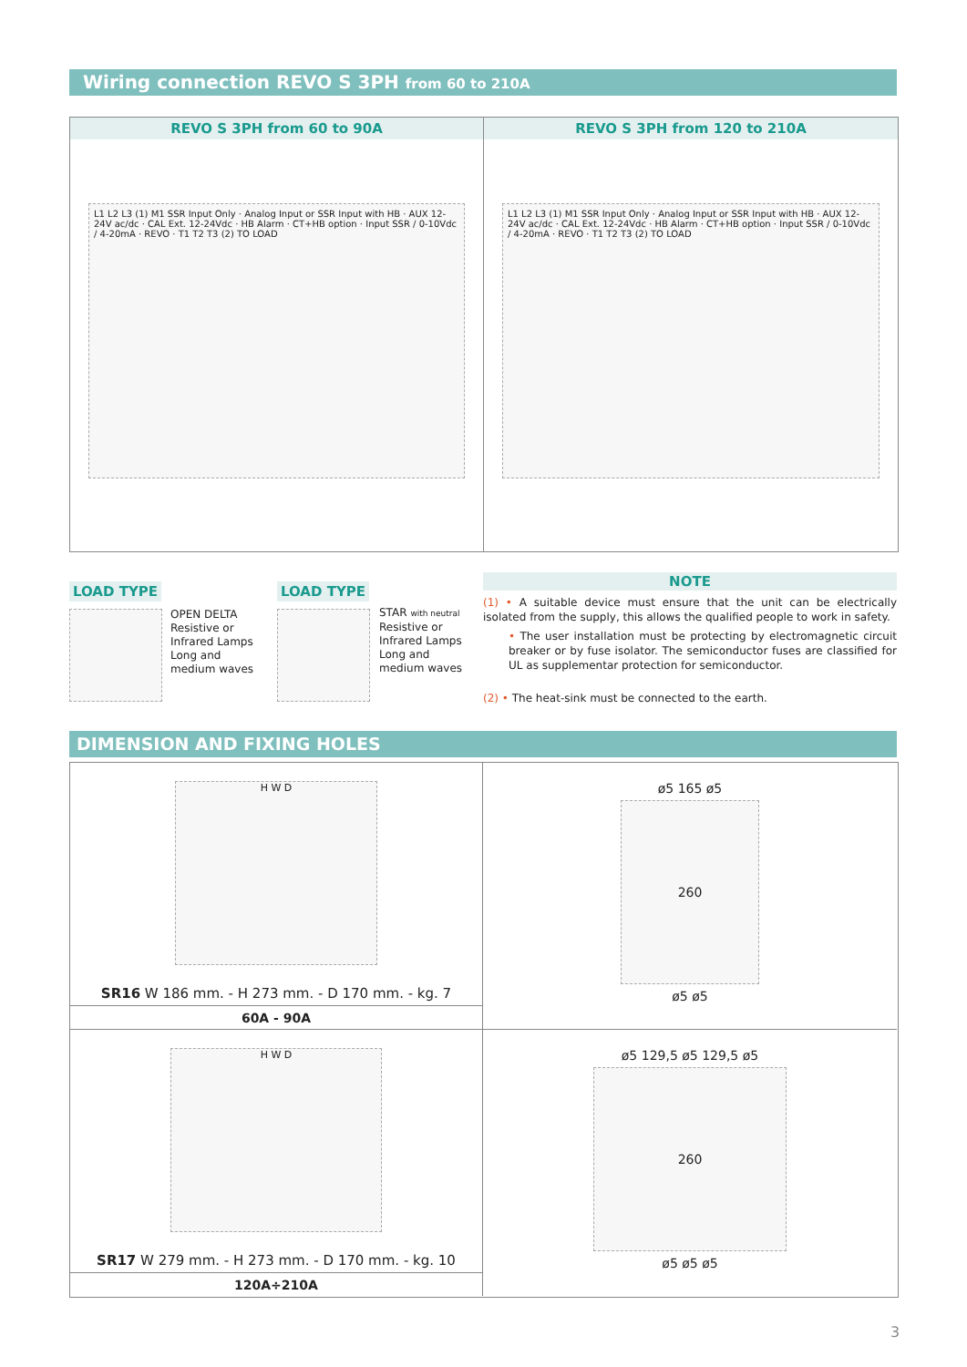Wiring connection REVO S 3PH from 60 to 210A
REVO S 3PH from 60 to 90A
L1 L2 L3 (1) M1 SSR Input Only · Analog Input or SSR Input with HB · AUX 12-24V ac/dc · CAL Ext. 12-24Vdc · HB Alarm · CT+HB option · Input SSR / 0-10Vdc / 4-20mA · REVO · T1 T2 T3 (2) TO LOAD
REVO S 3PH from 120 to 210A
L1 L2 L3 (1) M1 SSR Input Only · Analog Input or SSR Input with HB · AUX 12-24V ac/dc · CAL Ext. 12-24Vdc · HB Alarm · CT+HB option · Input SSR / 0-10Vdc / 4-20mA · REVO · T1 T2 T3 (2) TO LOAD
LOAD TYPE
OPEN DELTA
Resistive or
Infrared Lamps
Long and
medium waves
LOAD TYPE
STAR with neutral
Resistive or
Infrared Lamps
Long and
medium waves
NOTE
(1) • A suitable device must ensure that the unit can be electrically isolated from the supply, this allows the qualified people to work in safety.
• The user installation must be protecting by electromagnetic circuit breaker or by fuse isolator. The semiconductor fuses are classified for UL as supplementar protection for semiconductor.
(2) • The heat-sink must be connected to the earth.
DIMENSION AND FIXING HOLES
H W D
SR16 W 186 mm. - H 273 mm. - D 170 mm. - kg. 7
60A - 90A
ø5 165 ø5
260
ø5 ø5
H W D
SR17 W 279 mm. - H 273 mm. - D 170 mm. - kg. 10
120A÷210A
ø5 129,5 ø5 129,5 ø5
260
ø5 ø5 ø5
3